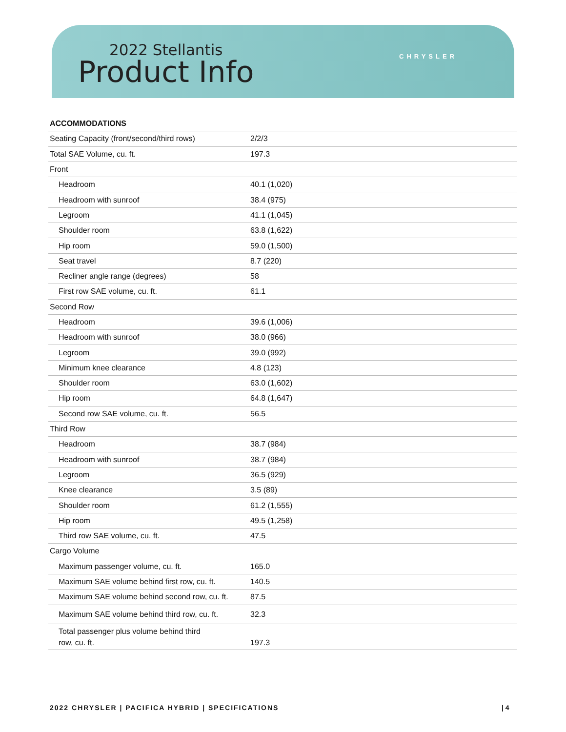2022 Stellantis
Product Info CHRYSLER
| ACCOMMODATIONS | |
| --- | --- |
| Seating Capacity (front/second/third rows) | 2/2/3 |
| Total SAE Volume, cu. ft. | 197.3 |
| Front | |
| Headroom | 40.1 (1,020) |
| Headroom with sunroof | 38.4 (975) |
| Legroom | 41.1 (1,045) |
| Shoulder room | 63.8 (1,622) |
| Hip room | 59.0 (1,500) |
| Seat travel | 8.7 (220) |
| Recliner angle range (degrees) | 58 |
| First row SAE volume, cu. ft. | 61.1 |
| Second Row | |
| Headroom | 39.6 (1,006) |
| Headroom with sunroof | 38.0 (966) |
| Legroom | 39.0 (992) |
| Minimum knee clearance | 4.8 (123) |
| Shoulder room | 63.0 (1,602) |
| Hip room | 64.8 (1,647) |
| Second row SAE volume, cu. ft. | 56.5 |
| Third Row | |
| Headroom | 38.7 (984) |
| Headroom with sunroof | 38.7 (984) |
| Legroom | 36.5 (929) |
| Knee clearance | 3.5 (89) |
| Shoulder room | 61.2 (1,555) |
| Hip room | 49.5 (1,258) |
| Third row SAE volume, cu. ft. | 47.5 |
| Cargo Volume | |
| Maximum passenger volume, cu. ft. | 165.0 |
| Maximum SAE volume behind first row, cu. ft. | 140.5 |
| Maximum SAE volume behind second row, cu. ft. | 87.5 |
| Maximum SAE volume behind third row, cu. ft. | 32.3 |
| Total passenger plus volume behind third row, cu. ft. | 197.3 |
2022 CHRYSLER | PACIFICA HYBRID | SPECIFICATIONS
| 4